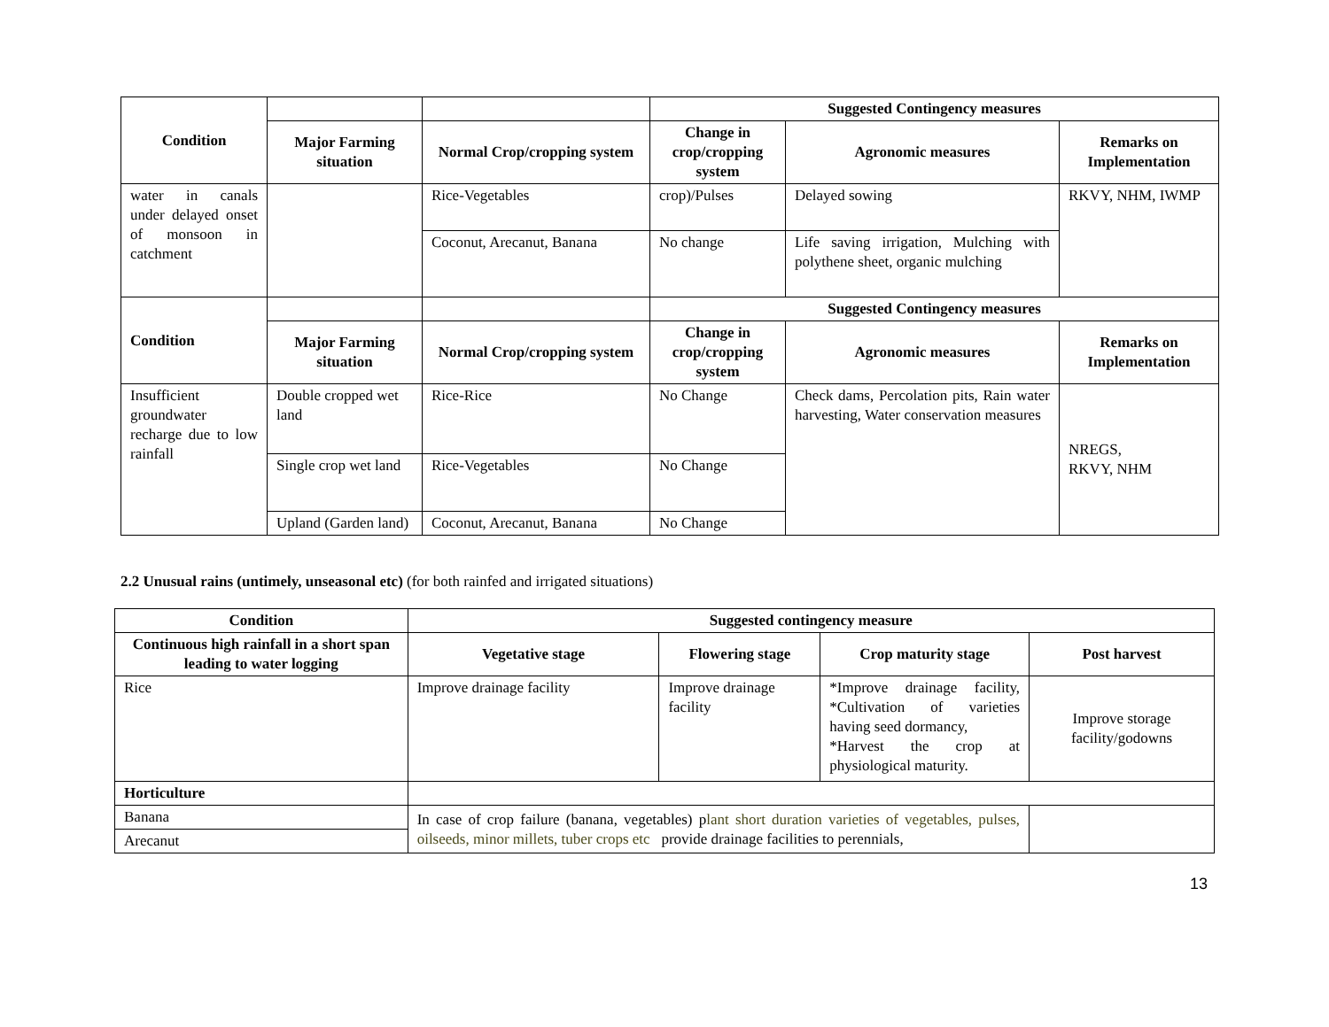| Condition | | | Suggested Contingency measures | | |
| | Major Farming situation | Normal Crop/cropping system | Change in crop/cropping system | Agronomic measures | Remarks on Implementation |
| water in canals under delayed onset of monsoon in catchment | | Rice-Vegetables | crop)/Pulses | Delayed sowing | RKVY, NHM, IWMP |
| | | Coconut, Arecanut, Banana | No change | Life saving irrigation, Mulching with polythene sheet, organic mulching | |
| Condition | | | Suggested Contingency measures | | |
| | Major Farming situation | Normal Crop/cropping system | Change in crop/cropping system | Agronomic measures | Remarks on Implementation |
| Insufficient groundwater recharge due to low rainfall | Double cropped wet land | Rice-Rice | No Change | Check dams, Percolation pits, Rain water harvesting, Water conservation measures | NREGS, RKVY, NHM |
| | Single crop wet land | Rice-Vegetables | No Change | | |
| | Upland (Garden land) | | | | |
| | | Coconut, Arecanut, Banana | No Change | | |
2.2 Unusual rains (untimely, unseasonal etc) (for both rainfed and irrigated situations)
| Condition | Suggested contingency measure | | | |
| --- | --- | --- | --- | --- |
| Continuous high rainfall in a short span leading to water logging | Vegetative stage | Flowering stage | Crop maturity stage | Post harvest |
| Rice | Improve drainage facility | Improve drainage facility | *Improve drainage facility, *Cultivation of varieties having seed dormancy, *Harvest the crop at physiological maturity. | Improve storage facility/godowns |
| Horticulture | | | | |
| Banana | In case of crop failure (banana, vegetables) p lant short duration varieties of vegetables, pulses, oilseeds, minor millets, tuber crops etc provide drainage facilities to perennials, | | | |
| Arecanut | | | | |
13